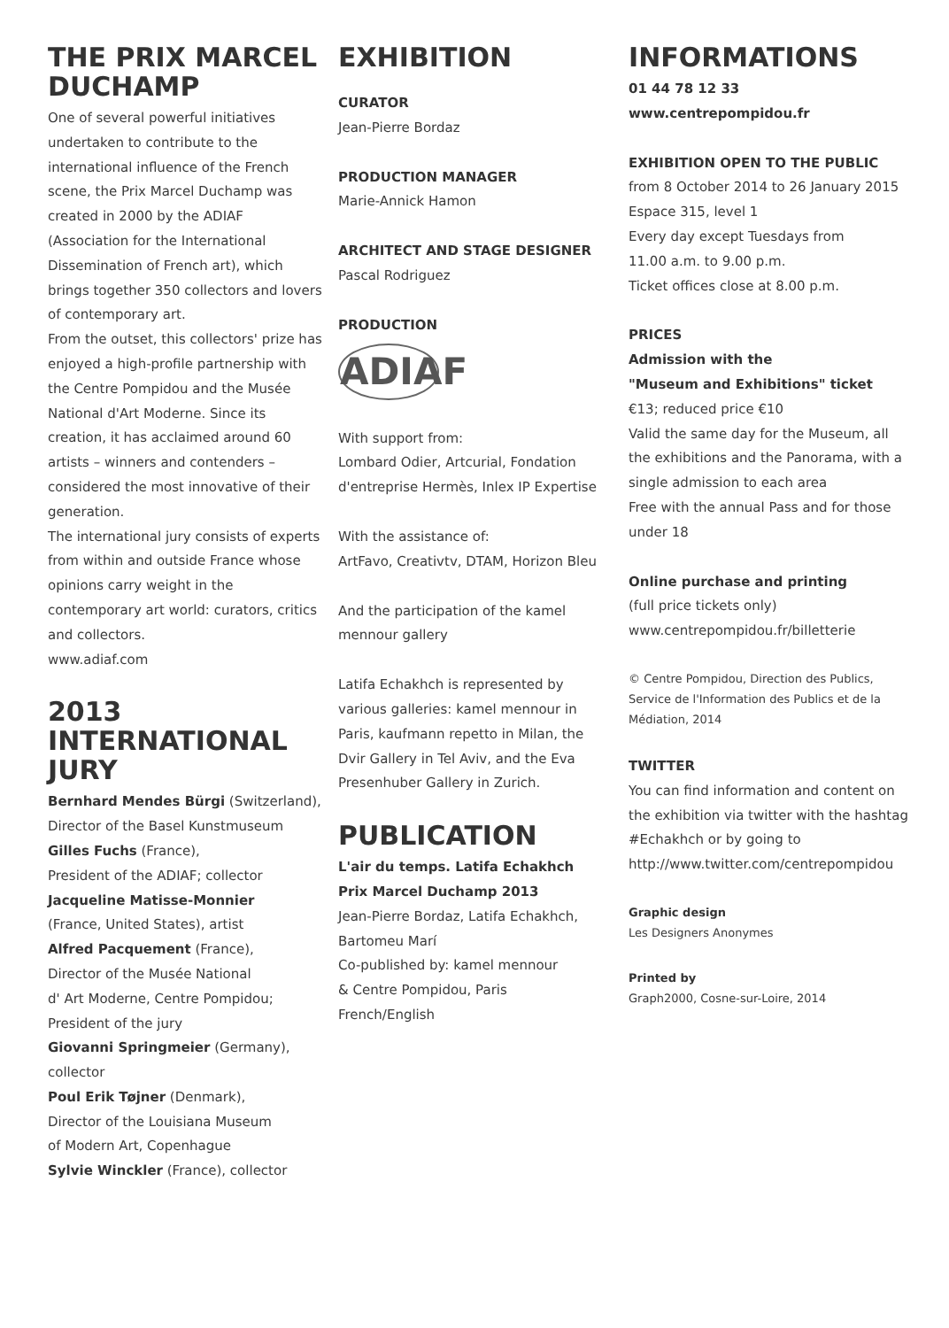THE PRIX MARCEL DUCHAMP
One of several powerful initiatives undertaken to contribute to the international influence of the French scene, the Prix Marcel Duchamp was created in 2000 by the ADIAF (Association for the International Dissemination of French art), which brings together 350 collectors and lovers of contemporary art.
From the outset, this collectors' prize has enjoyed a high-profile partnership with the Centre Pompidou and the Musée National d'Art Moderne. Since its creation, it has acclaimed around 60 artists – winners and contenders – considered the most innovative of their generation.
The international jury consists of experts from within and outside France whose opinions carry weight in the contemporary art world: curators, critics and collectors.
www.adiaf.com
2013 INTERNATIONAL JURY
Bernhard Mendes Bürgi (Switzerland), Director of the Basel Kunstmuseum
Gilles Fuchs (France),
President of the ADIAF; collector
Jacqueline Matisse-Monnier
(France, United States), artist
Alfred Pacquement (France),
Director of the Musée National
d' Art Moderne, Centre Pompidou;
President of the jury
Giovanni Springmeier (Germany),
collector
Poul Erik Tøjner (Denmark),
Director of the Louisiana Museum
of Modern Art, Copenhague
Sylvie Winckler (France), collector
EXHIBITION
CURATOR
Jean-Pierre Bordaz
PRODUCTION MANAGER
Marie-Annick Hamon
ARCHITECT AND STAGE DESIGNER
Pascal Rodriguez
PRODUCTION
ADIAF
With support from:
Lombard Odier, Artcurial, Fondation d'entreprise Hermès, Inlex IP Expertise
With the assistance of:
ArtFavo, Creativtv, DTAM, Horizon Bleu
And the participation of the kamel mennour gallery
Latifa Echakhch is represented by various galleries: kamel mennour in Paris, kaufmann repetto in Milan, the Dvir Gallery in Tel Aviv, and the Eva Presenhuber Gallery in Zurich.
PUBLICATION
L'air du temps. Latifa Echakhch
Prix Marcel Duchamp 2013
Jean-Pierre Bordaz, Latifa Echakhch, Bartomeu Marí
Co-published by: kamel mennour
& Centre Pompidou, Paris
French/English
INFORMATIONS
01 44 78 12 33
www.centrepompidou.fr
EXHIBITION OPEN TO THE PUBLIC
from 8 October 2014 to 26 January 2015
Espace 315, level 1
Every day except Tuesdays from
11.00 a.m. to 9.00 p.m.
Ticket offices close at 8.00 p.m.
PRICES
Admission with the
"Museum and Exhibitions" ticket
€13; reduced price €10
Valid the same day for the Museum, all the exhibitions and the Panorama, with a single admission to each area
Free with the annual Pass and for those under 18
Online purchase and printing
(full price tickets only)
www.centrepompidou.fr/billetterie
© Centre Pompidou, Direction des Publics, Service de l'Information des Publics et de la Médiation, 2014
TWITTER
You can find information and content on the exhibition via twitter with the hashtag #Echakhch or by going to http://www.twitter.com/centrepompidou
Graphic design
Les Designers Anonymes
Printed by
Graph2000, Cosne-sur-Loire, 2014